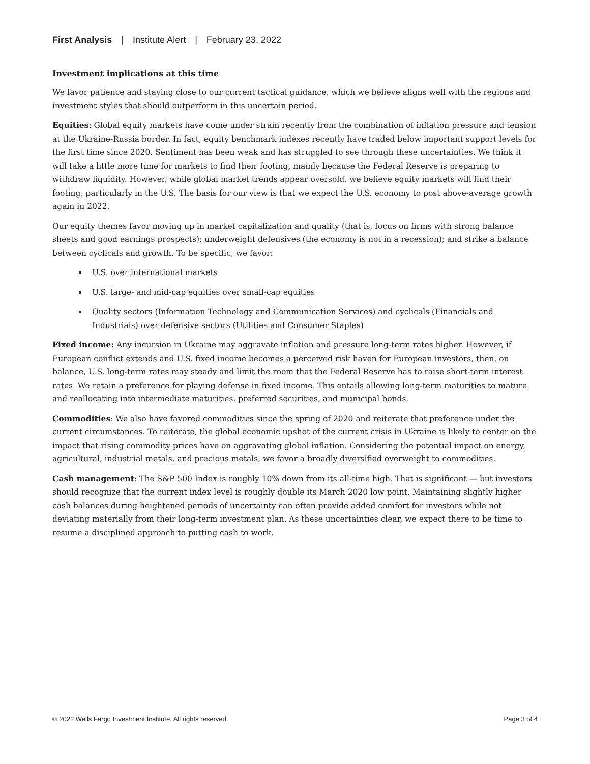First Analysis | Institute Alert | February 23, 2022
Investment implications at this time
We favor patience and staying close to our current tactical guidance, which we believe aligns well with the regions and investment styles that should outperform in this uncertain period.
Equities: Global equity markets have come under strain recently from the combination of inflation pressure and tension at the Ukraine-Russia border. In fact, equity benchmark indexes recently have traded below important support levels for the first time since 2020. Sentiment has been weak and has struggled to see through these uncertainties. We think it will take a little more time for markets to find their footing, mainly because the Federal Reserve is preparing to withdraw liquidity. However, while global market trends appear oversold, we believe equity markets will find their footing, particularly in the U.S. The basis for our view is that we expect the U.S. economy to post above-average growth again in 2022.
Our equity themes favor moving up in market capitalization and quality (that is, focus on firms with strong balance sheets and good earnings prospects); underweight defensives (the economy is not in a recession); and strike a balance between cyclicals and growth. To be specific, we favor:
U.S. over international markets
U.S. large- and mid-cap equities over small-cap equities
Quality sectors (Information Technology and Communication Services) and cyclicals (Financials and Industrials) over defensive sectors (Utilities and Consumer Staples)
Fixed income: Any incursion in Ukraine may aggravate inflation and pressure long-term rates higher. However, if European conflict extends and U.S. fixed income becomes a perceived risk haven for European investors, then, on balance, U.S. long-term rates may steady and limit the room that the Federal Reserve has to raise short-term interest rates. We retain a preference for playing defense in fixed income. This entails allowing long-term maturities to mature and reallocating into intermediate maturities, preferred securities, and municipal bonds.
Commodities: We also have favored commodities since the spring of 2020 and reiterate that preference under the current circumstances. To reiterate, the global economic upshot of the current crisis in Ukraine is likely to center on the impact that rising commodity prices have on aggravating global inflation. Considering the potential impact on energy, agricultural, industrial metals, and precious metals, we favor a broadly diversified overweight to commodities.
Cash management: The S&P 500 Index is roughly 10% down from its all-time high. That is significant — but investors should recognize that the current index level is roughly double its March 2020 low point. Maintaining slightly higher cash balances during heightened periods of uncertainty can often provide added comfort for investors while not deviating materially from their long-term investment plan. As these uncertainties clear, we expect there to be time to resume a disciplined approach to putting cash to work.
© 2022 Wells Fargo Investment Institute. All rights reserved. Page 3 of 4